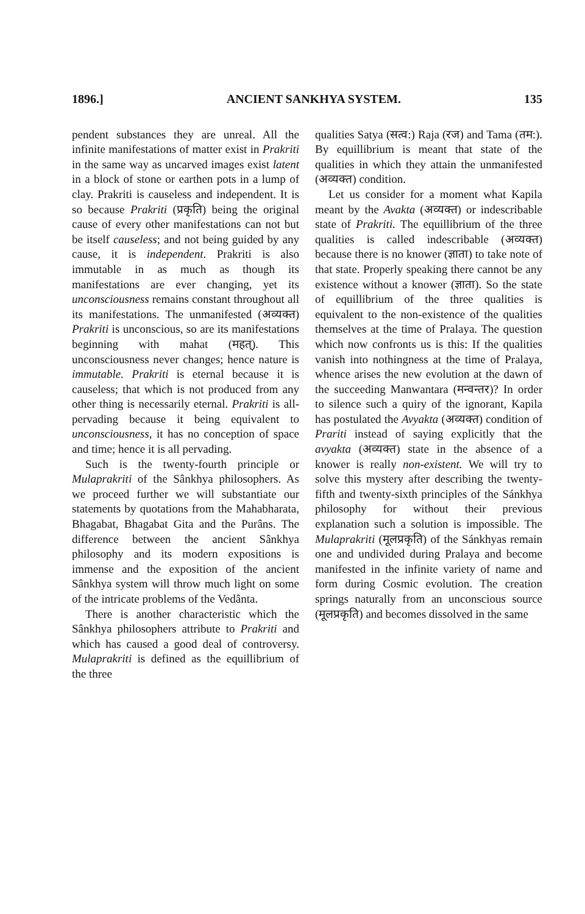1896.] ANCIENT SANKHYA SYSTEM. 135
pendent substances they are unreal. All the infinite manifestations of matter exist in Prakriti in the same way as uncarved images exist latent in a block of stone or earthen pots in a lump of clay. Prakriti is causeless and independent. It is so because Prakriti (प्रकृति) being the original cause of every other manifestations can not but be itself causeless; and not being guided by any cause, it is independent. Prakriti is also immutable in as much as though its manifestations are ever changing, yet its unconsciousness remains constant throughout all its manifestations. The unmanifested (अव्यक्त) Prakriti is unconscious, so are its manifestations beginning with mahat (महत्). This unconsciousness never changes; hence nature is immutable. Prakriti is eternal because it is causeless; that which is not produced from any other thing is necessarily eternal. Prakriti is all-pervading because it being equivalent to unconsciousness, it has no conception of space and time; hence it is all pervading.
Such is the twenty-fourth principle or Mulaprakriti of the Sânkhya philosophers. As we proceed further we will substantiate our statements by quotations from the Mahabharata, Bhagabat, Bhagabat Gita and the Purâns. The difference between the ancient Sânkhya philosophy and its modern expositions is immense and the exposition of the ancient Sânkhya system will throw much light on some of the intricate problems of the Vedânta.
There is another characteristic which the Sânkhya philosophers attribute to Prakriti and which has caused a good deal of controversy. Mulaprakriti is defined as the equillibrium of the three
qualities Satya (सत्व:) Raja (रज) and Tama (तम:). By equillibrium is meant that state of the qualities in which they attain the unmanifested (अव्यक्त) condition.
Let us consider for a moment what Kapila meant by the Avakta (अव्यक्त) or indescribable state of Prakriti. The equillibrium of the three qualities is called indescribable (अव्यक्त) because there is no knower (ज्ञाता) to take note of that state. Properly speaking there cannot be any existence without a knower (ज्ञाता). So the state of equillibrium of the three qualities is equivalent to the non-existence of the qualities themselves at the time of Pralaya. The question which now confronts us is this: If the qualities vanish into nothingness at the time of Pralaya, whence arises the new evolution at the dawn of the succeeding Manwantara (मन्वन्तर)? In order to silence such a quiry of the ignorant, Kapila has postulated the Avyakta (अव्यक्त) condition of Prariti instead of saying explicitly that the avyakta (अव्यक्त) state in the absence of a knower is really non-existent. We will try to solve this mystery after describing the twenty-fifth and twenty-sixth principles of the Sánkhya philosophy for without their previous explanation such a solution is impossible. The Mulaprakriti (मूलप्रकृति) of the Sánkhyas remain one and undivided during Pralaya and become manifested in the infinite variety of name and form during Cosmic evolution. The creation springs naturally from an unconscious source (मूलप्रकृति) and becomes dissolved in the same